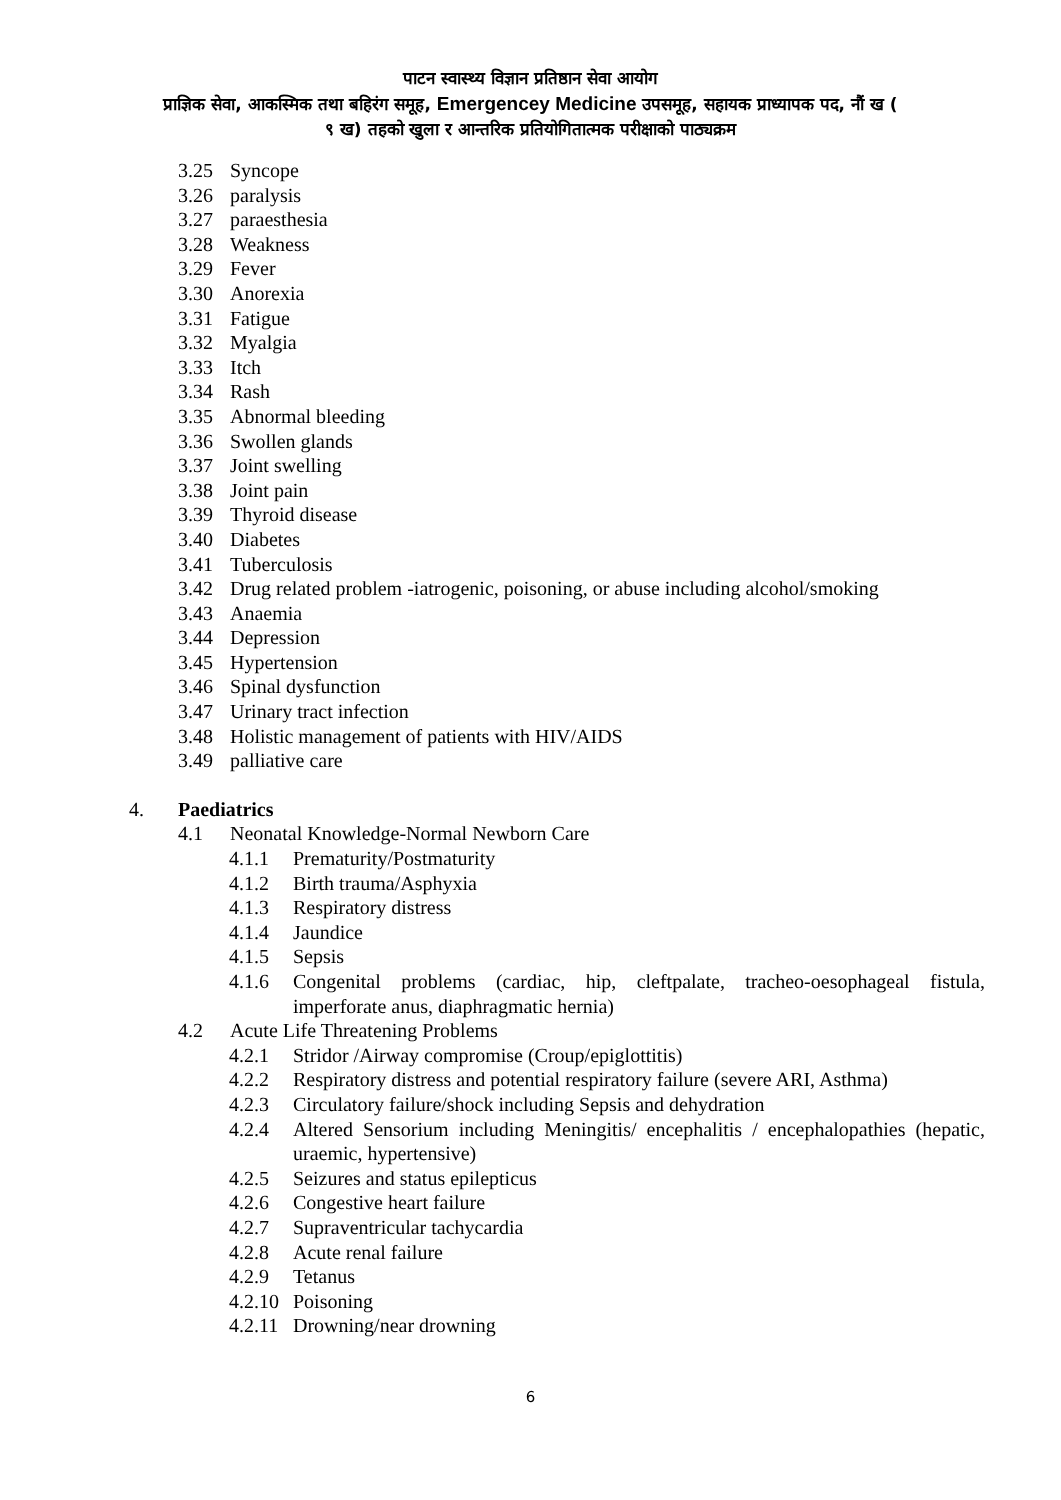पाटन स्वास्थ्य विज्ञान प्रतिष्ठान सेवा आयोग
प्राज्ञिक सेवा, आकस्मिक तथा बहिरंग समूह, Emergencey Medicine उपसमूह, सहायक प्राध्यापक पद, नौं ख (
९ ख) तहको खुला र आन्तरिक प्रतियोगितात्मक परीक्षाको पाठ्यक्रम
3.25 Syncope
3.26 paralysis
3.27 paraesthesia
3.28 Weakness
3.29 Fever
3.30 Anorexia
3.31 Fatigue
3.32 Myalgia
3.33 Itch
3.34 Rash
3.35 Abnormal bleeding
3.36 Swollen glands
3.37 Joint swelling
3.38 Joint pain
3.39 Thyroid disease
3.40 Diabetes
3.41 Tuberculosis
3.42 Drug related problem -iatrogenic, poisoning, or abuse including alcohol/smoking
3.43 Anaemia
3.44 Depression
3.45 Hypertension
3.46 Spinal dysfunction
3.47 Urinary tract infection
3.48 Holistic management of patients with HIV/AIDS
3.49 palliative care
4. Paediatrics
4.1 Neonatal Knowledge-Normal Newborn Care
4.1.1 Prematurity/Postmaturity
4.1.2 Birth trauma/Asphyxia
4.1.3 Respiratory distress
4.1.4 Jaundice
4.1.5 Sepsis
4.1.6 Congenital problems (cardiac, hip, cleftpalate, tracheo-oesophageal fistula, imperforate anus, diaphragmatic hernia)
4.2 Acute Life Threatening Problems
4.2.1 Stridor /Airway compromise (Croup/epiglottitis)
4.2.2 Respiratory distress and potential respiratory failure (severe ARI, Asthma)
4.2.3 Circulatory failure/shock including Sepsis and dehydration
4.2.4 Altered Sensorium including Meningitis/ encephalitis / encephalopathies (hepatic, uraemic, hypertensive)
4.2.5 Seizures and status epilepticus
4.2.6 Congestive heart failure
4.2.7 Supraventricular tachycardia
4.2.8 Acute renal failure
4.2.9 Tetanus
4.2.10 Poisoning
4.2.11 Drowning/near drowning
6